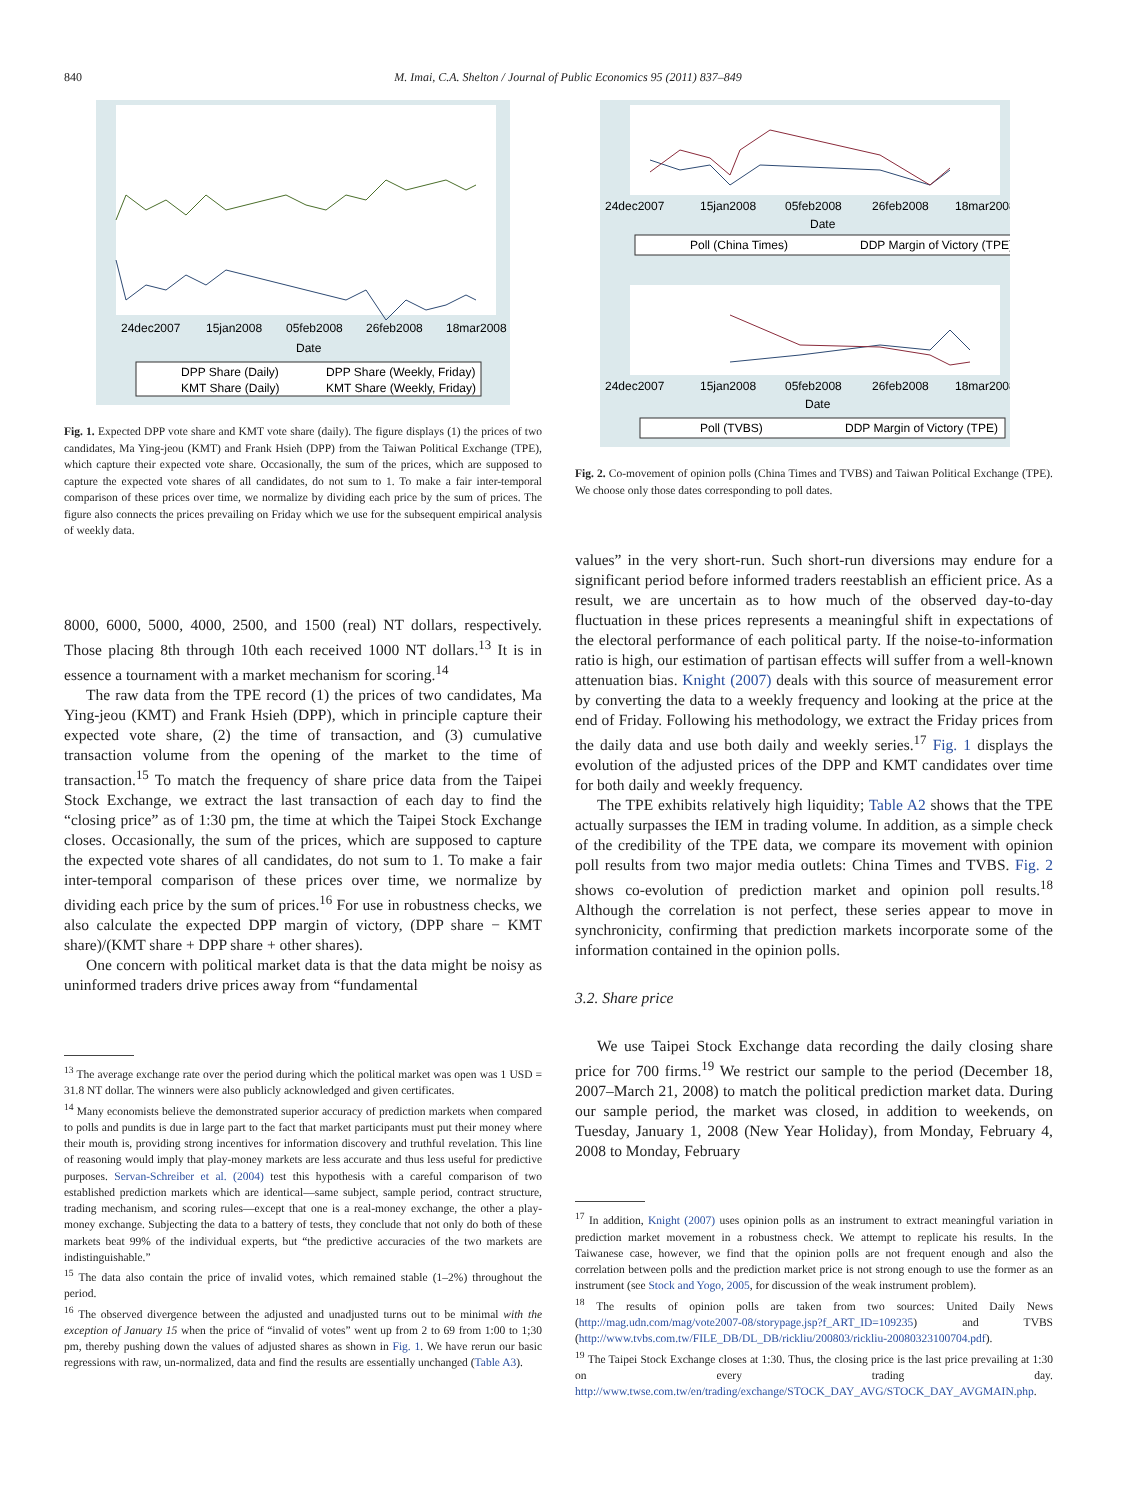840 M. Imai, C.A. Shelton / Journal of Public Economics 95 (2011) 837–849
24dec2007
15jan2008
05feb2008
26feb2008
18mar2008
Date
DPP Share (Daily)
DPP Share (Weekly, Friday)
KMT Share (Daily)
KMT Share (Weekly, Friday)
Fig. 1. Expected DPP vote share and KMT vote share (daily). The figure displays (1) the prices of two candidates, Ma Ying-jeou (KMT) and Frank Hsieh (DPP) from the Taiwan Political Exchange (TPE), which capture their expected vote share. Occasionally, the sum of the prices, which are supposed to capture the expected vote shares of all candidates, do not sum to 1. To make a fair inter-temporal comparison of these prices over time, we normalize by dividing each price by the sum of prices. The figure also connects the prices prevailing on Friday which we use for the subsequent empirical analysis of weekly data.
8000, 6000, 5000, 4000, 2500, and 1500 (real) NT dollars, respectively. Those placing 8th through 10th each received 1000 NT dollars.<sup>13</sup> It is in essence a tournament with a market mechanism for scoring.<sup>14</sup>
The raw data from the TPE record (1) the prices of two candidates, Ma Ying-jeou (KMT) and Frank Hsieh (DPP), which in principle capture their expected vote share, (2) the time of transaction, and (3) cumulative transaction volume from the opening of the market to the time of transaction.<sup>15</sup> To match the frequency of share price data from the Taipei Stock Exchange, we extract the last transaction of each day to find the “closing price” as of 1:30 pm, the time at which the Taipei Stock Exchange closes. Occasionally, the sum of the prices, which are supposed to capture the expected vote shares of all candidates, do not sum to 1. To make a fair inter-temporal comparison of these prices over time, we normalize by dividing each price by the sum of prices.<sup>16</sup> For use in robustness checks, we also calculate the expected DPP margin of victory, (DPP share − KMT share)/(KMT share + DPP share + other shares).
One concern with political market data is that the data might be noisy as uninformed traders drive prices away from “fundamental
<sup>13</sup> The average exchange rate over the period during which the political market was open was 1 USD = 31.8 NT dollar. The winners were also publicly acknowledged and given certificates.
<sup>14</sup> Many economists believe the demonstrated superior accuracy of prediction markets when compared to polls and pundits is due in large part to the fact that market participants must put their money where their mouth is, providing strong incentives for information discovery and truthful revelation. This line of reasoning would imply that play-money markets are less accurate and thus less useful for predictive purposes. Servan-Schreiber et al. (2004) test this hypothesis with a careful comparison of two established prediction markets which are identical—same subject, sample period, contract structure, trading mechanism, and scoring rules—except that one is a real-money exchange, the other a play-money exchange. Subjecting the data to a battery of tests, they conclude that not only do both of these markets beat 99% of the individual experts, but “the predictive accuracies of the two markets are indistinguishable.”
<sup>15</sup> The data also contain the price of invalid votes, which remained stable (1–2%) throughout the period.
<sup>16</sup> The observed divergence between the adjusted and unadjusted turns out to be minimal with the exception of January 15 when the price of “invalid of votes” went up from 2 to 69 from 1:00 to 1;30 pm, thereby pushing down the values of adjusted shares as shown in Fig. 1. We have rerun our basic regressions with raw, un-normalized, data and find the results are essentially unchanged (Table A3).
24dec2007
15jan2008
05feb2008
26feb2008
18mar2008
Date
Poll (China Times)
DDP Margin of Victory (TPE)
24dec2007
15jan2008
05feb2008
26feb2008
18mar2008
Date
Poll (TVBS)
DDP Margin of Victory (TPE)
Fig. 2. Co-movement of opinion polls (China Times and TVBS) and Taiwan Political Exchange (TPE). We choose only those dates corresponding to poll dates.
values” in the very short-run. Such short-run diversions may endure for a significant period before informed traders reestablish an efficient price. As a result, we are uncertain as to how much of the observed day-to-day fluctuation in these prices represents a meaningful shift in expectations of the electoral performance of each political party. If the noise-to-information ratio is high, our estimation of partisan effects will suffer from a well-known attenuation bias. Knight (2007) deals with this source of measurement error by converting the data to a weekly frequency and looking at the price at the end of Friday. Following his methodology, we extract the Friday prices from the daily data and use both daily and weekly series.<sup>17</sup> Fig. 1 displays the evolution of the adjusted prices of the DPP and KMT candidates over time for both daily and weekly frequency.
The TPE exhibits relatively high liquidity; Table A2 shows that the TPE actually surpasses the IEM in trading volume. In addition, as a simple check of the credibility of the TPE data, we compare its movement with opinion poll results from two major media outlets: China Times and TVBS. Fig. 2 shows co-evolution of prediction market and opinion poll results.<sup>18</sup> Although the correlation is not perfect, these series appear to move in synchronicity, confirming that prediction markets incorporate some of the information contained in the opinion polls.
3.2. Share price
We use Taipei Stock Exchange data recording the daily closing share price for 700 firms.<sup>19</sup> We restrict our sample to the period (December 18, 2007–March 21, 2008) to match the political prediction market data. During our sample period, the market was closed, in addition to weekends, on Tuesday, January 1, 2008 (New Year Holiday), from Monday, February 4, 2008 to Monday, February
<sup>17</sup> In addition, Knight (2007) uses opinion polls as an instrument to extract meaningful variation in prediction market movement in a robustness check. We attempt to replicate his results. In the Taiwanese case, however, we find that the opinion polls are not frequent enough and also the correlation between polls and the prediction market price is not strong enough to use the former as an instrument (see Stock and Yogo, 2005, for discussion of the weak instrument problem).
<sup>18</sup> The results of opinion polls are taken from two sources: United Daily News (http://mag.udn.com/mag/vote2007-08/storypage.jsp?f_ART_ID=109235) and TVBS (http://www.tvbs.com.tw/FILE_DB/DL_DB/rickliu/200803/rickliu-20080323100704.pdf).
<sup>19</sup> The Taipei Stock Exchange closes at 1:30. Thus, the closing price is the last price prevailing at 1:30 on every trading day. http://www.twse.com.tw/en/trading/exchange/STOCK_DAY_AVG/STOCK_DAY_AVGMAIN.php.